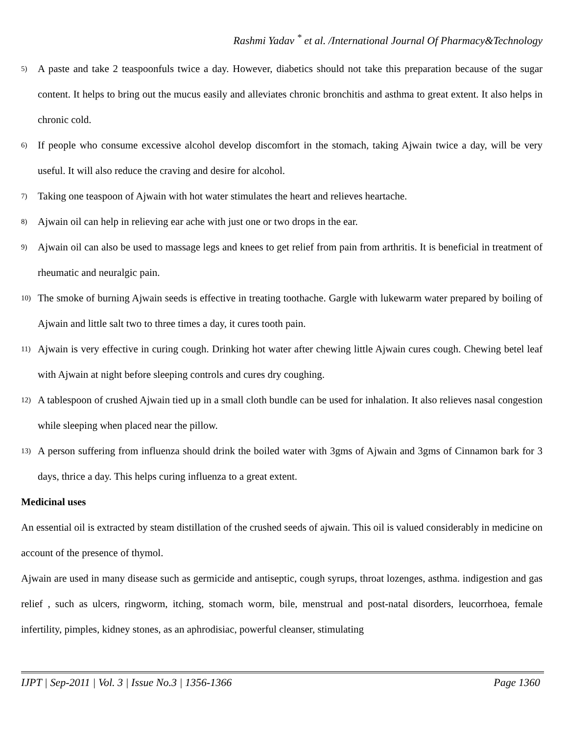Rashmi Yadav <sup>*</sup> et al. /International Journal Of Pharmacy&Technology
5) A paste and take 2 teaspoonfuls twice a day. However, diabetics should not take this preparation because of the sugar content. It helps to bring out the mucus easily and alleviates chronic bronchitis and asthma to great extent. It also helps in chronic cold.
6) If people who consume excessive alcohol develop discomfort in the stomach, taking Ajwain twice a day, will be very useful. It will also reduce the craving and desire for alcohol.
7) Taking one teaspoon of Ajwain with hot water stimulates the heart and relieves heartache.
8) Ajwain oil can help in relieving ear ache with just one or two drops in the ear.
9) Ajwain oil can also be used to massage legs and knees to get relief from pain from arthritis. It is beneficial in treatment of rheumatic and neuralgic pain.
10) The smoke of burning Ajwain seeds is effective in treating toothache. Gargle with lukewarm water prepared by boiling of Ajwain and little salt two to three times a day, it cures tooth pain.
11) Ajwain is very effective in curing cough. Drinking hot water after chewing little Ajwain cures cough. Chewing betel leaf with Ajwain at night before sleeping controls and cures dry coughing.
12) A tablespoon of crushed Ajwain tied up in a small cloth bundle can be used for inhalation. It also relieves nasal congestion while sleeping when placed near the pillow.
13) A person suffering from influenza should drink the boiled water with 3gms of Ajwain and 3gms of Cinnamon bark for 3 days, thrice a day. This helps curing influenza to a great extent.
Medicinal uses
An essential oil is extracted by steam distillation of the crushed seeds of ajwain. This oil is valued considerably in medicine on account of the presence of thymol.
Ajwain are used in many disease such as germicide and antiseptic, cough syrups, throat lozenges, asthma. indigestion and gas relief , such as ulcers, ringworm, itching, stomach worm, bile, menstrual and post-natal disorders, leucorrhoea, female infertility, pimples, kidney stones, as an aphrodisiac, powerful cleanser, stimulating
IJPT | Sep-2011 | Vol. 3 | Issue No.3 | 1356-1366 Page 1360